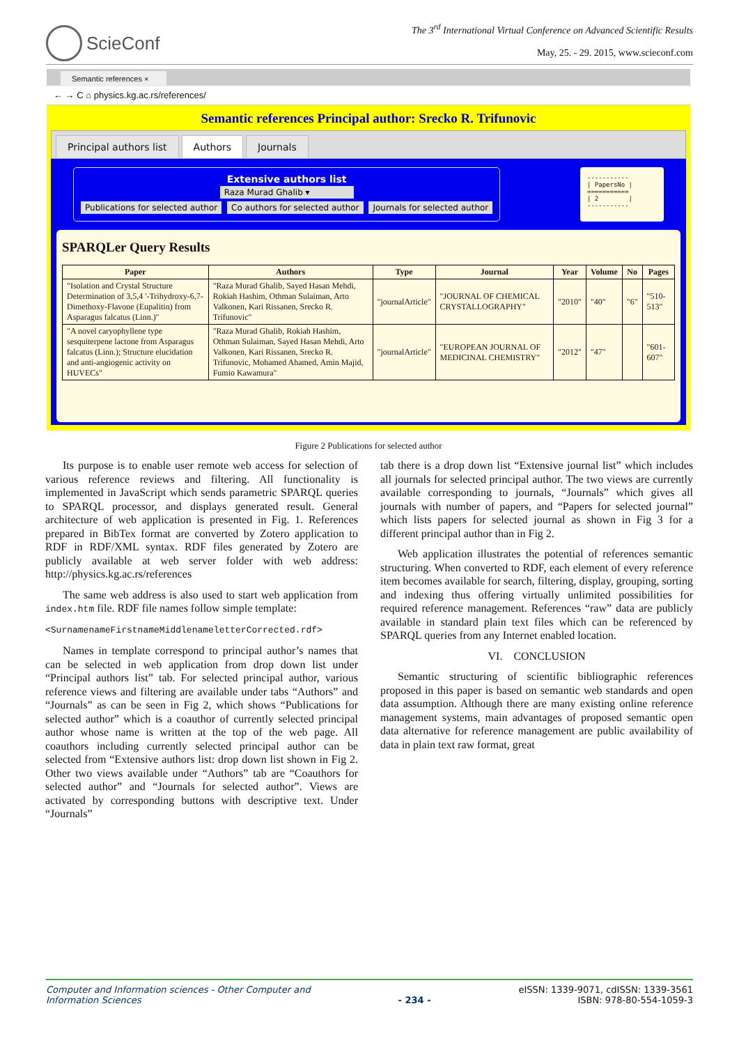SciеConf
The 3<sup>rd</sup> International Virtual Conference on Advanced Scientific Results
May, 25. - 29. 2015, www.scieconf.com
Semantic references ×
← → C ⌂ physics.kg.ac.rs/references/
Semantic references Principal author: Srecko R. Trifunovic
Principal authors list Authors Journals
Extensive authors list
Raza Murad Ghalib ▾
Publications for selected author Co authors for selected author Journals for selected author
----------- | PapersNo | =========== | 2 | -----------
SPARQLer Query Results
| Paper | Authors | Type | Journal | Year | Volume | No | Pages |
| --- | --- | --- | --- | --- | --- | --- | --- |
| "Isolation and Crystal Structure Determination of 3,5,4 '-Trihydroxy-6,7-Dimethoxy-Flavone (Eupalitin) from Asparagus falcatus (Linn.)" | "Raza Murad Ghalib, Sayed Hasan Mehdi, Rokiah Hashim, Othman Sulaiman, Arto Valkonen, Kari Rissanen, Srecko R. Trifunovic" | "journalArticle" | "JOURNAL OF CHEMICAL CRYSTALLOGRAPHY" | "2010" | "40" | "6" | "510-513" |
| "A novel caryophyllene type sesquiterpene lactone from Asparagus falcatus (Linn.); Structure elucidation and anti-angiogenic activity on HUVECs" | "Raza Murad Ghalib, Rokiah Hashim, Othman Sulaiman, Sayed Hasan Mehdi, Arto Valkonen, Kari Rissanen, Srecko R. Trifunovic, Mohamed Ahamed, Amin Majid, Fumio Kawamura" | "journalArticle" | "EUROPEAN JOURNAL OF MEDICINAL CHEMISTRY" | "2012" | "47" | | "601-607" |
Figure 2 Publications for selected author
Its purpose is to enable user remote web access for selection of various reference reviews and filtering. All functionality is implemented in JavaScript which sends parametric SPARQL queries to SPARQL processor, and displays generated result. General architecture of web application is presented in Fig. 1. References prepared in BibTex format are converted by Zotero application to RDF in RDF/XML syntax. RDF files generated by Zotero are publicly available at web server folder with web address: http://physics.kg.ac.rs/references
The same web address is also used to start web application from index.htm file. RDF file names follow simple template:
<SurnamenameFirstnameMiddlenameletterCorrected.rdf>
Names in template correspond to principal author’s names that can be selected in web application from drop down list under “Principal authors list” tab. For selected principal author, various reference views and filtering are available under tabs “Authors” and “Journals” as can be seen in Fig 2, which shows “Publications for selected author” which is a coauthor of currently selected principal author whose name is written at the top of the web page. All coauthors including currently selected principal author can be selected from “Extensive authors list: drop down list shown in Fig 2. Other two views available under “Authors” tab are “Coauthors for selected author” and “Journals for selected author”. Views are activated by corresponding buttons with descriptive text. Under “Journals”
tab there is a drop down list “Extensive journal list” which includes all journals for selected principal author. The two views are currently available corresponding to journals, “Journals” which gives all journals with number of papers, and “Papers for selected journal” which lists papers for selected journal as shown in Fig 3 for a different principal author than in Fig 2.
Web application illustrates the potential of references semantic structuring. When converted to RDF, each element of every reference item becomes available for search, filtering, display, grouping, sorting and indexing thus offering virtually unlimited possibilities for required reference management. References “raw” data are publicly available in standard plain text files which can be referenced by SPARQL queries from any Internet enabled location.
VI. CONCLUSION
Semantic structuring of scientific bibliographic references proposed in this paper is based on semantic web standards and open data assumption. Although there are many existing online reference management systems, main advantages of proposed semantic open data alternative for reference management are public availability of data in plain text raw format, great
Computer and Information sciences - Other Computer and
Information Sciences - 234 - eISSN: 1339-9071, cdISSN: 1339-3561
ISBN: 978-80-554-1059-3